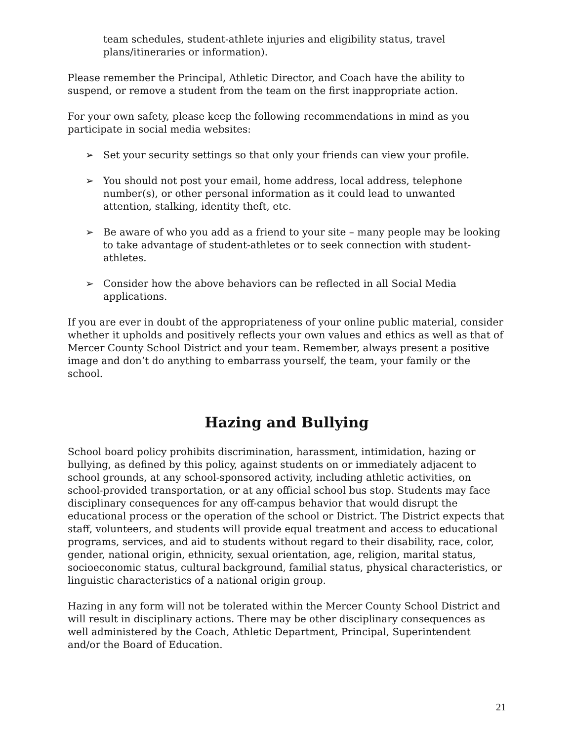team schedules, student-athlete injuries and eligibility status, travel plans/itineraries or information).
Please remember the Principal, Athletic Director, and Coach have the ability to suspend, or remove a student from the team on the first inappropriate action.
For your own safety, please keep the following recommendations in mind as you participate in social media websites:
➢ Set your security settings so that only your friends can view your profile.
➢ You should not post your email, home address, local address, telephone number(s), or other personal information as it could lead to unwanted attention, stalking, identity theft, etc.
➢ Be aware of who you add as a friend to your site – many people may be looking to take advantage of student-athletes or to seek connection with student-athletes.
➢ Consider how the above behaviors can be reflected in all Social Media applications.
If you are ever in doubt of the appropriateness of your online public material, consider whether it upholds and positively reflects your own values and ethics as well as that of Mercer County School District and your team. Remember, always present a positive image and don’t do anything to embarrass yourself, the team, your family or the school.
Hazing and Bullying
School board policy prohibits discrimination, harassment, intimidation, hazing or bullying, as defined by this policy, against students on or immediately adjacent to school grounds, at any school-sponsored activity, including athletic activities, on school-provided transportation, or at any official school bus stop. Students may face disciplinary consequences for any off-campus behavior that would disrupt the educational process or the operation of the school or District. The District expects that staff, volunteers, and students will provide equal treatment and access to educational programs, services, and aid to students without regard to their disability, race, color, gender, national origin, ethnicity, sexual orientation, age, religion, marital status, socioeconomic status, cultural background, familial status, physical characteristics, or linguistic characteristics of a national origin group.
Hazing in any form will not be tolerated within the Mercer County School District and will result in disciplinary actions. There may be other disciplinary consequences as well administered by the Coach, Athletic Department, Principal, Superintendent and/or the Board of Education.
21